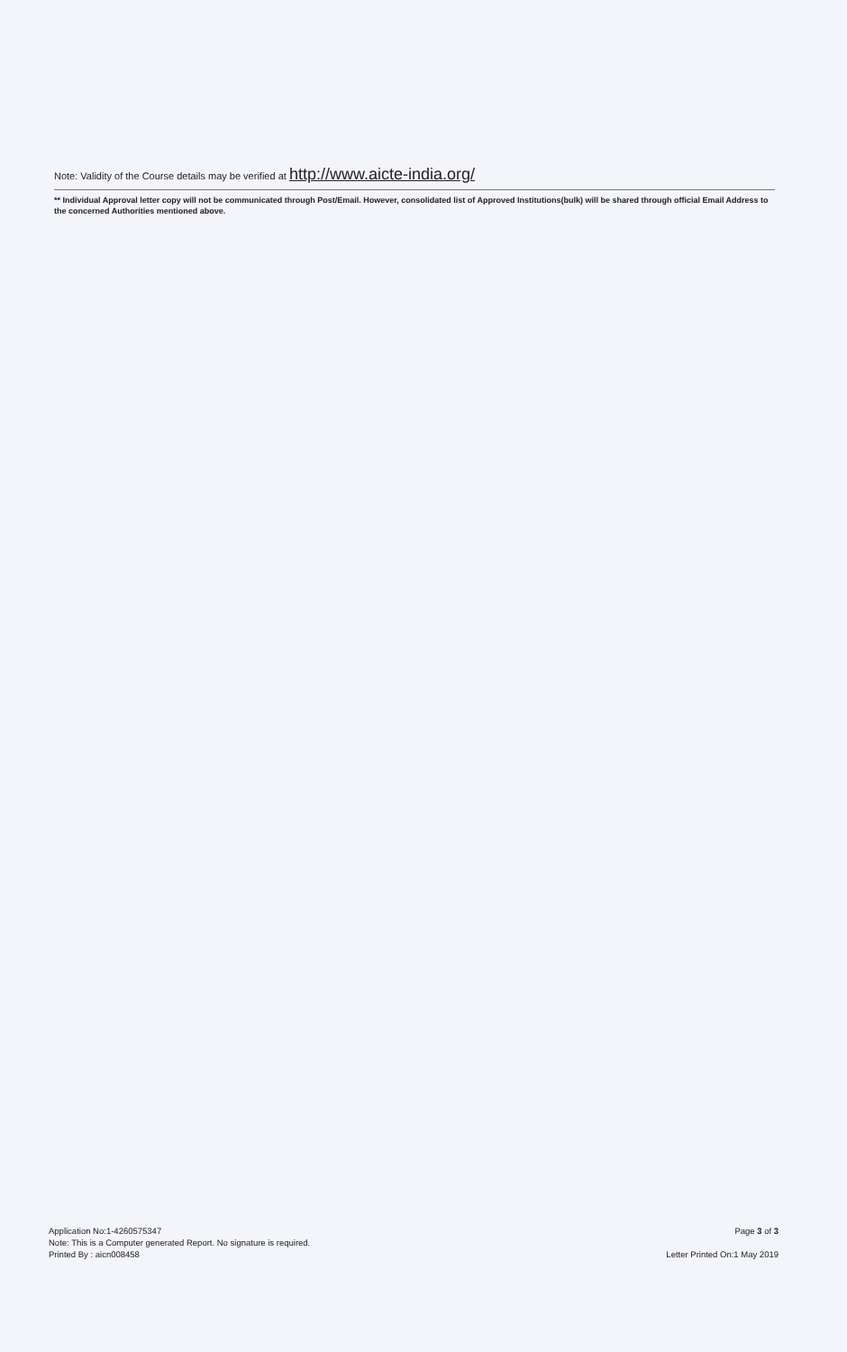Note: Validity of the Course details may be verified at http://www.aicte-india.org/
** Individual Approval letter copy will not be communicated through Post/Email. However, consolidated list of Approved Institutions(bulk) will be shared through official Email Address to the concerned Authorities mentioned above.
Application No:1-4260575347
Note: This is a Computer generated Report. No signature is required.
Printed By : aicn008458
Page 3 of 3
Letter Printed On:1 May 2019